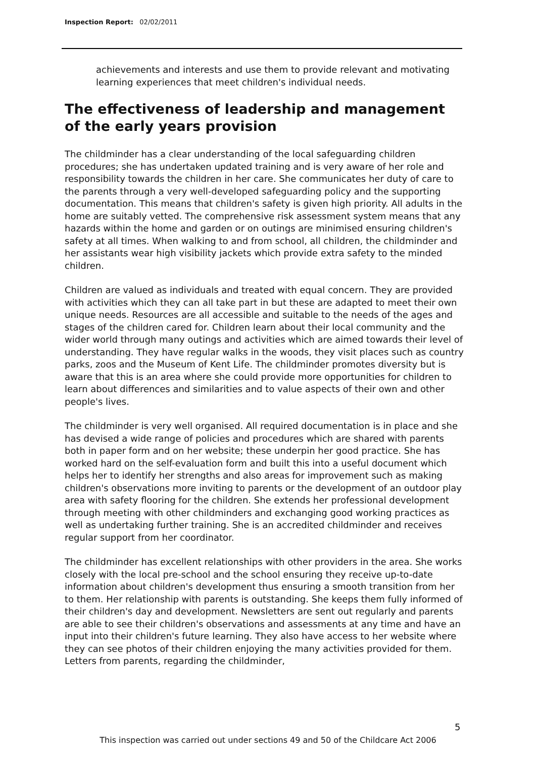Inspection Report: 02/02/2011
achievements and interests and use them to provide relevant and motivating learning experiences that meet children's individual needs.
The effectiveness of leadership and management of the early years provision
The childminder has a clear understanding of the local safeguarding children procedures; she has undertaken updated training and is very aware of her role and responsibility towards the children in her care. She communicates her duty of care to the parents through a very well-developed safeguarding policy and the supporting documentation. This means that children's safety is given high priority. All adults in the home are suitably vetted. The comprehensive risk assessment system means that any hazards within the home and garden or on outings are minimised ensuring children's safety at all times. When walking to and from school, all children, the childminder and her assistants wear high visibility jackets which provide extra safety to the minded children.
Children are valued as individuals and treated with equal concern. They are provided with activities which they can all take part in but these are adapted to meet their own unique needs. Resources are all accessible and suitable to the needs of the ages and stages of the children cared for. Children learn about their local community and the wider world through many outings and activities which are aimed towards their level of understanding. They have regular walks in the woods, they visit places such as country parks, zoos and the Museum of Kent Life. The childminder promotes diversity but is aware that this is an area where she could provide more opportunities for children to learn about differences and similarities and to value aspects of their own and other people's lives.
The childminder is very well organised. All required documentation is in place and she has devised a wide range of policies and procedures which are shared with parents both in paper form and on her website; these underpin her good practice. She has worked hard on the self-evaluation form and built this into a useful document which helps her to identify her strengths and also areas for improvement such as making children's observations more inviting to parents or the development of an outdoor play area with safety flooring for the children. She extends her professional development through meeting with other childminders and exchanging good working practices as well as undertaking further training. She is an accredited childminder and receives regular support from her coordinator.
The childminder has excellent relationships with other providers in the area. She works closely with the local pre-school and the school ensuring they receive up-to-date information about children's development thus ensuring a smooth transition from her to them. Her relationship with parents is outstanding. She keeps them fully informed of their children's day and development. Newsletters are sent out regularly and parents are able to see their children's observations and assessments at any time and have an input into their children's future learning. They also have access to her website where they can see photos of their children enjoying the many activities provided for them. Letters from parents, regarding the childminder,
5
This inspection was carried out under sections 49 and 50 of the Childcare Act 2006